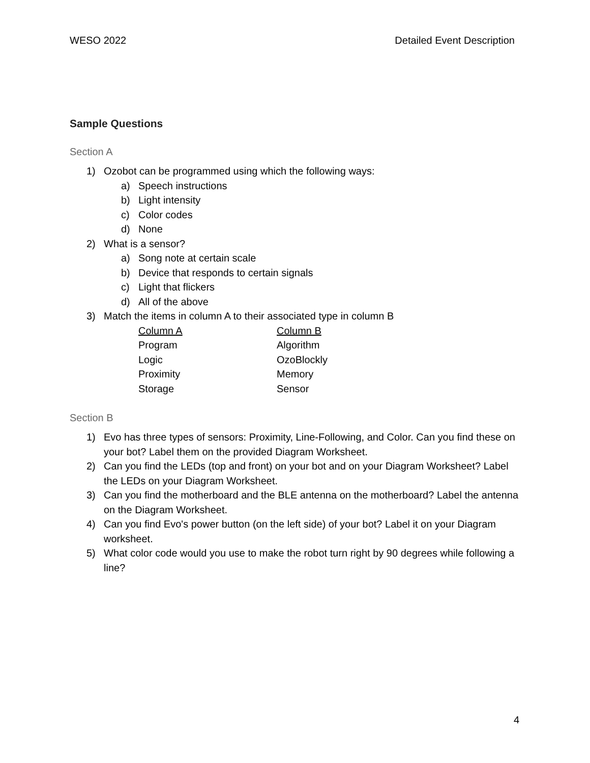WESO 2022 Detailed Event Description
Sample Questions
Section A
1) Ozobot can be programmed using which the following ways:
a) Speech instructions
b) Light intensity
c) Color codes
d) None
2) What is a sensor?
a) Song note at certain scale
b) Device that responds to certain signals
c) Light that flickers
d) All of the above
3) Match the items in column A to their associated type in column B
| Column A | Column B |
| --- | --- |
| Program | Algorithm |
| Logic | OzoBlockly |
| Proximity | Memory |
| Storage | Sensor |
Section B
1) Evo has three types of sensors: Proximity, Line-Following, and Color. Can you find these on your bot? Label them on the provided Diagram Worksheet.
2) Can you find the LEDs (top and front) on your bot and on your Diagram Worksheet? Label the LEDs on your Diagram Worksheet.
3) Can you find the motherboard and the BLE antenna on the motherboard? Label the antenna on the Diagram Worksheet.
4) Can you find Evo's power button (on the left side) of your bot? Label it on your Diagram worksheet.
5) What color code would you use to make the robot turn right by 90 degrees while following a line?
4